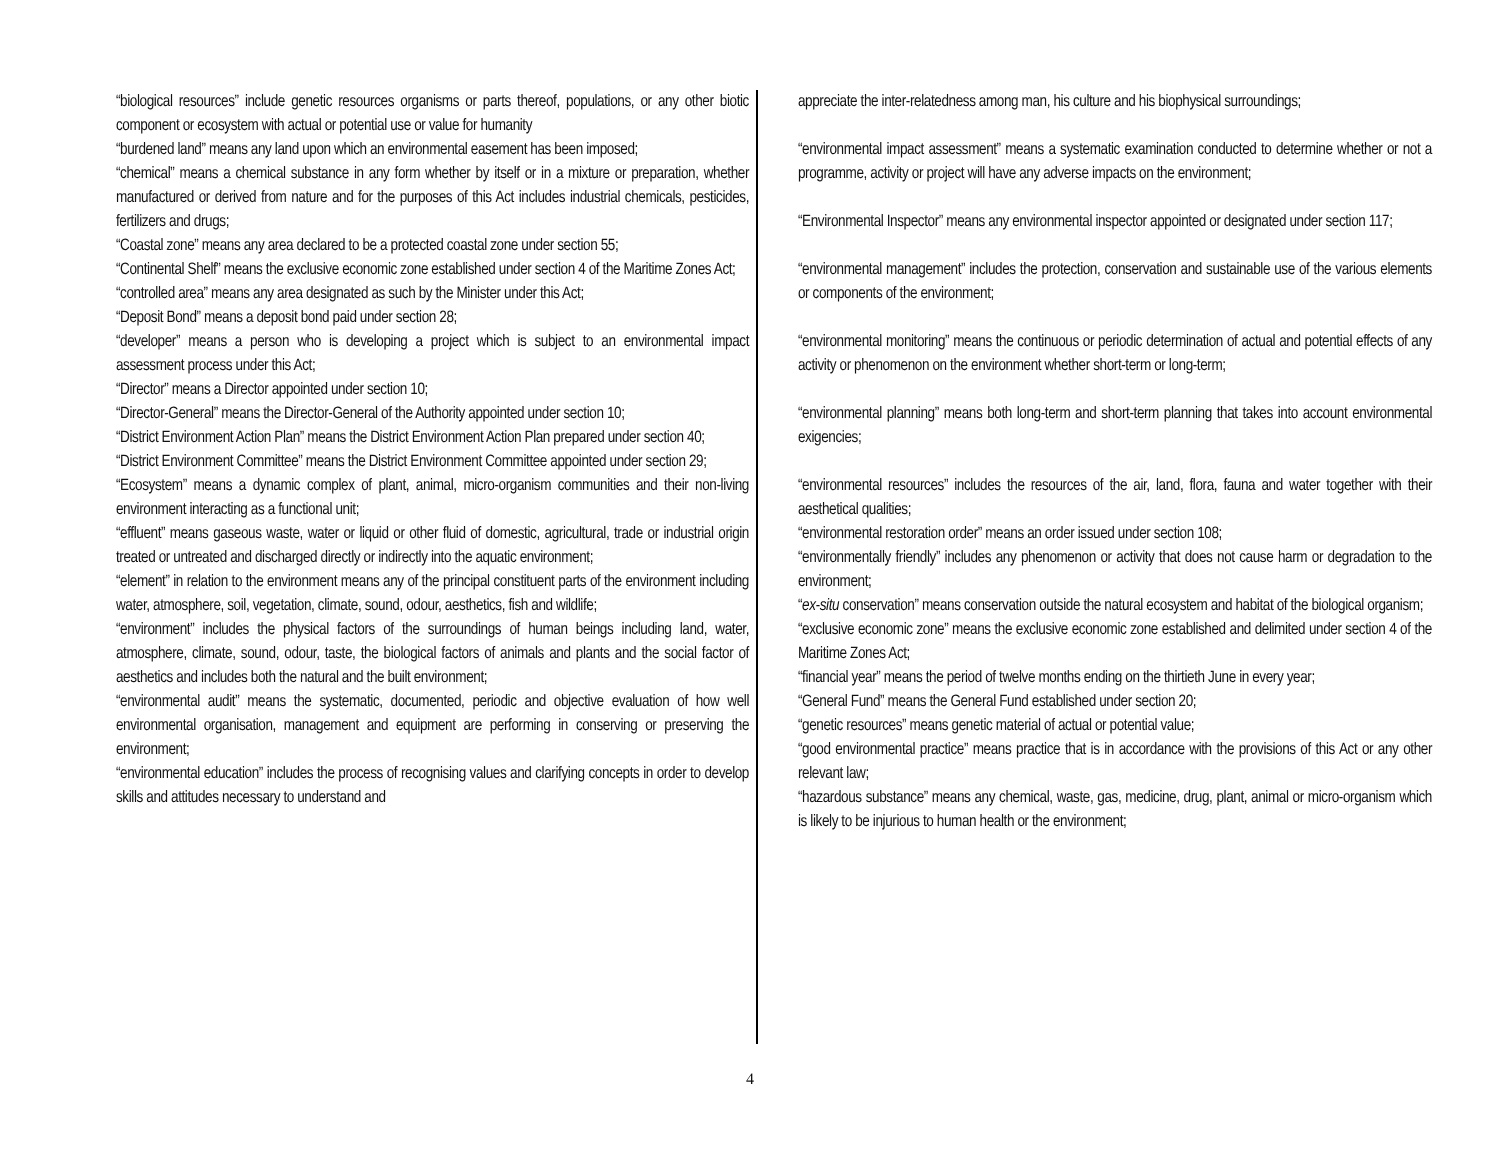“biological resources” include genetic resources organisms or parts thereof, populations, or any other biotic component or ecosystem with actual or potential use or value for humanity
“burdened land” means any land upon which an environmental easement has been imposed;
“chemical” means a chemical substance in any form whether by itself or in a mixture or preparation, whether manufactured or derived from nature and for the purposes of this Act includes industrial chemicals, pesticides, fertilizers and drugs;
“Coastal zone” means any area declared to be a protected coastal zone under section 55;
“Continental Shelf” means the exclusive economic zone established under section 4 of the Maritime Zones Act;
“controlled area” means any area designated as such by the Minister under this Act;
“Deposit Bond” means a deposit bond paid under section 28;
“developer” means a person who is developing a project which is subject to an environmental impact assessment process under this Act;
“Director” means a Director appointed under section 10;
“Director-General” means the Director-General of the Authority appointed under section 10;
“District Environment Action Plan” means the District Environment Action Plan prepared under section 40;
“District Environment Committee” means the District Environment Committee appointed under section 29;
“Ecosystem” means a dynamic complex of plant, animal, micro-organism communities and their non-living environment interacting as a functional unit;
“effluent” means gaseous waste, water or liquid or other fluid of domestic, agricultural, trade or industrial origin treated or untreated and discharged directly or indirectly into the aquatic environment;
“element” in relation to the environment means any of the principal constituent parts of the environment including water, atmosphere, soil, vegetation, climate, sound, odour, aesthetics, fish and wildlife;
“environment” includes the physical factors of the surroundings of human beings including land, water, atmosphere, climate, sound, odour, taste, the biological factors of animals and plants and the social factor of aesthetics and includes both the natural and the built environment;
“environmental audit” means the systematic, documented, periodic and objective evaluation of how well environmental organisation, management and equipment are performing in conserving or preserving the environment;
“environmental education” includes the process of recognising values and clarifying concepts in order to develop skills and attitudes necessary to understand and
appreciate the inter-relatedness among man, his culture and his biophysical surroundings;
“environmental impact assessment” means a systematic examination conducted to determine whether or not a programme, activity or project will have any adverse impacts on the environment;
“Environmental Inspector” means any environmental inspector appointed or designated under section 117;
“environmental management” includes the protection, conservation and sustainable use of the various elements or components of the environment;
“environmental monitoring” means the continuous or periodic determination of actual and potential effects of any activity or phenomenon on the environment whether short-term or long-term;
“environmental planning” means both long-term and short-term planning that takes into account environmental exigencies;
“environmental resources” includes the resources of the air, land, flora, fauna and water together with their aesthetical qualities;
“environmental restoration order” means an order issued under section 108;
“environmentally friendly” includes any phenomenon or activity that does not cause harm or degradation to the environment;
“ex-situ conservation” means conservation outside the natural ecosystem and habitat of the biological organism;
“exclusive economic zone” means the exclusive economic zone established and delimited under section 4 of the Maritime Zones Act;
“financial year” means the period of twelve months ending on the thirtieth June in every year;
“General Fund” means the General Fund established under section 20;
“genetic resources” means genetic material of actual or potential value;
“good environmental practice” means practice that is in accordance with the provisions of this Act or any other relevant law;
“hazardous substance” means any chemical, waste, gas, medicine, drug, plant, animal or micro-organism which is likely to be injurious to human health or the environment;
4